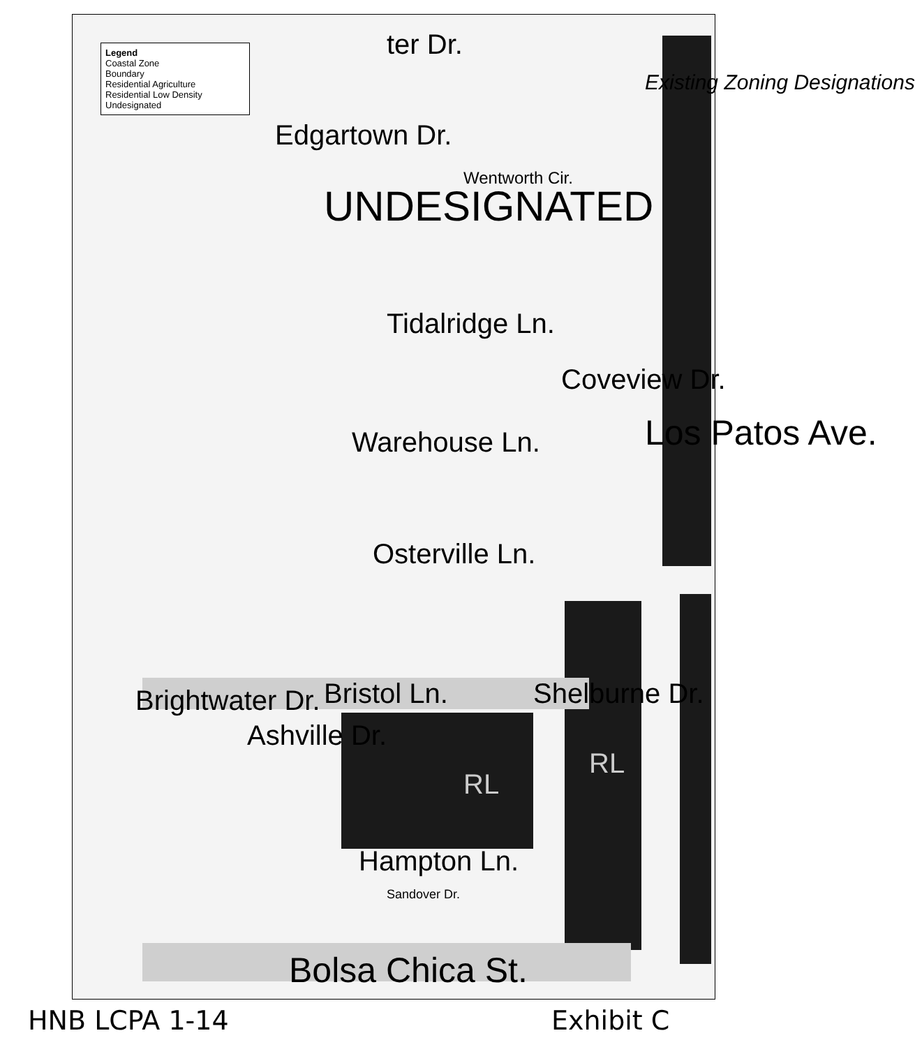Legend
Coastal Zone
Boundary
Residential Agriculture
Residential Low Density
Undesignated
Existing Zoning Designations
UNDESIGNATED
Tidalridge Ln.
Osterville Ln.
Bristol Ln.
Hampton Ln.
Bolsa Chica St.
Los Patos Ave.
Edgartown Dr.
Wentworth Cir.
Coveview Dr.
Warehouse Ln.
Shelburne Dr.
Ashville Dr.
Brightwater Dr.
Sandover Dr.
RL
RL
ter Dr.
HNB LCPA 1-14 Exhibit C